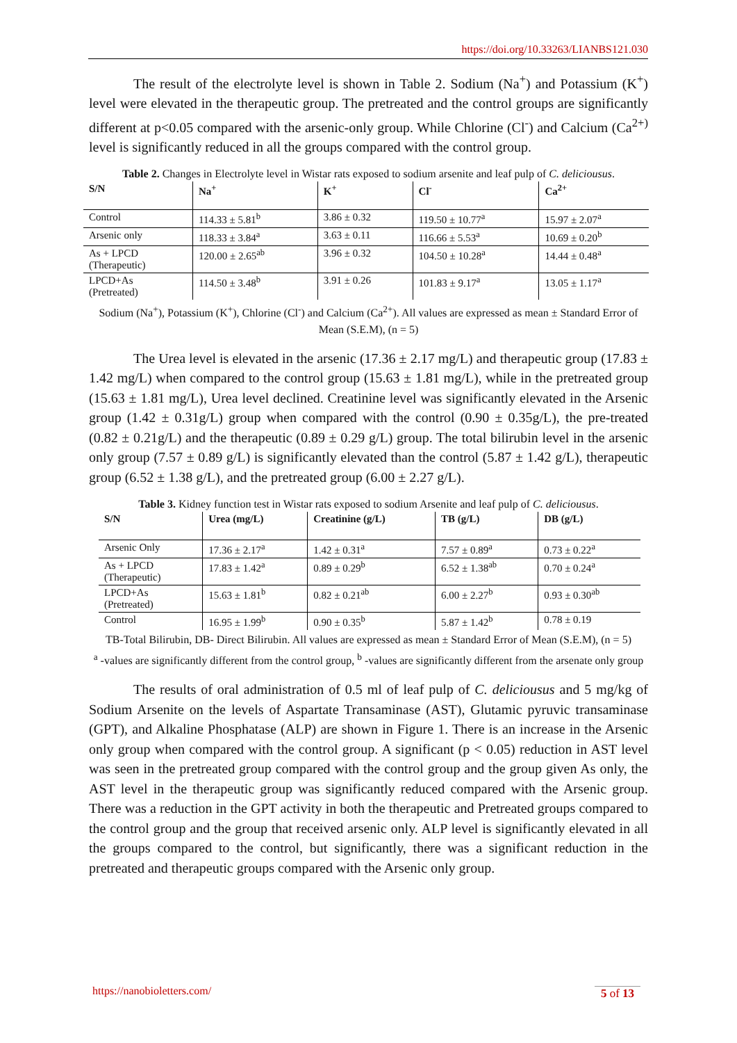https://doi.org/10.33263/LIANBS121.030
The result of the electrolyte level is shown in Table 2. Sodium (Na<sup>+</sup>) and Potassium (K<sup>+</sup>) level were elevated in the therapeutic group. The pretreated and the control groups are significantly different at p<0.05 compared with the arsenic-only group. While Chlorine (Cl<sup>-</sup>) and Calcium (Ca<sup>2+)</sup> level is significantly reduced in all the groups compared with the control group.
Table 2. Changes in Electrolyte level in Wistar rats exposed to sodium arsenite and leaf pulp of C. deliciousus.
| S/N | Na<sup>+</sup> | K<sup>+</sup> | Cl<sup>-</sup> | Ca<sup>2+</sup> |
| --- | --- | --- | --- | --- |
| Control | 114.33 ± 5.81<sup>b</sup> | 3.86 ± 0.32 | 119.50 ± 10.77<sup>a</sup> | 15.97 ± 2.07<sup>a</sup> |
| Arsenic only | 118.33 ± 3.84<sup>a</sup> | 3.63 ± 0.11 | 116.66 ± 5.53<sup>a</sup> | 10.69 ± 0.20<sup>b</sup> |
| As + LPCD (Therapeutic) | 120.00 ± 2.65<sup>ab</sup> | 3.96 ± 0.32 | 104.50 ± 10.28<sup>a</sup> | 14.44 ± 0.48<sup>a</sup> |
| LPCD+As (Pretreated) | 114.50 ± 3.48<sup>b</sup> | 3.91 ± 0.26 | 101.83 ± 9.17<sup>a</sup> | 13.05 ± 1.17<sup>a</sup> |
Sodium (Na<sup>+</sup>), Potassium (K<sup>+</sup>), Chlorine (Cl<sup>-</sup>) and Calcium (Ca<sup>2+</sup>). All values are expressed as mean ± Standard Error of Mean (S.E.M), (n = 5)
The Urea level is elevated in the arsenic (17.36 ± 2.17 mg/L) and therapeutic group (17.83 ± 1.42 mg/L) when compared to the control group (15.63 ± 1.81 mg/L), while in the pretreated group (15.63 ± 1.81 mg/L), Urea level declined. Creatinine level was significantly elevated in the Arsenic group (1.42 ± 0.31g/L) group when compared with the control (0.90 ± 0.35g/L), the pre-treated (0.82 ± 0.21g/L) and the therapeutic (0.89 ± 0.29 g/L) group. The total bilirubin level in the arsenic only group (7.57 ± 0.89 g/L) is significantly elevated than the control (5.87 ± 1.42 g/L), therapeutic group (6.52 ± 1.38 g/L), and the pretreated group (6.00 ± 2.27 g/L).
Table 3. Kidney function test in Wistar rats exposed to sodium Arsenite and leaf pulp of C. deliciousus.
| S/N | Urea (mg/L) | Creatinine (g/L) | TB (g/L) | DB (g/L) |
| --- | --- | --- | --- | --- |
| Arsenic Only | 17.36 ± 2.17<sup>a</sup> | 1.42 ± 0.31<sup>a</sup> | 7.57 ± 0.89<sup>a</sup> | 0.73 ± 0.22<sup>a</sup> |
| As + LPCD (Therapeutic) | 17.83 ± 1.42<sup>a</sup> | 0.89 ± 0.29<sup>b</sup> | 6.52 ± 1.38<sup>ab</sup> | 0.70 ± 0.24<sup>a</sup> |
| LPCD+As (Pretreated) | 15.63 ± 1.81<sup>b</sup> | 0.82 ± 0.21<sup>ab</sup> | 6.00 ± 2.27<sup>b</sup> | 0.93 ± 0.30<sup>ab</sup> |
| Control | 16.95 ± 1.99<sup>b</sup> | 0.90 ± 0.35<sup>b</sup> | 5.87 ± 1.42<sup>b</sup> | 0.78 ± 0.19 |
TB-Total Bilirubin, DB- Direct Bilirubin. All values are expressed as mean ± Standard Error of Mean (S.E.M), (n = 5)
<sup>a</sup> -values are significantly different from the control group, <sup>b</sup> -values are significantly different from the arsenate only group
The results of oral administration of 0.5 ml of leaf pulp of C. deliciousus and 5 mg/kg of Sodium Arsenite on the levels of Aspartate Transaminase (AST), Glutamic pyruvic transaminase (GPT), and Alkaline Phosphatase (ALP) are shown in Figure 1. There is an increase in the Arsenic only group when compared with the control group. A significant (p < 0.05) reduction in AST level was seen in the pretreated group compared with the control group and the group given As only, the AST level in the therapeutic group was significantly reduced compared with the Arsenic group. There was a reduction in the GPT activity in both the therapeutic and Pretreated groups compared to the control group and the group that received arsenic only. ALP level is significantly elevated in all the groups compared to the control, but significantly, there was a significant reduction in the pretreated and therapeutic groups compared with the Arsenic only group.
https://nanobioletters.com/
5 of 13